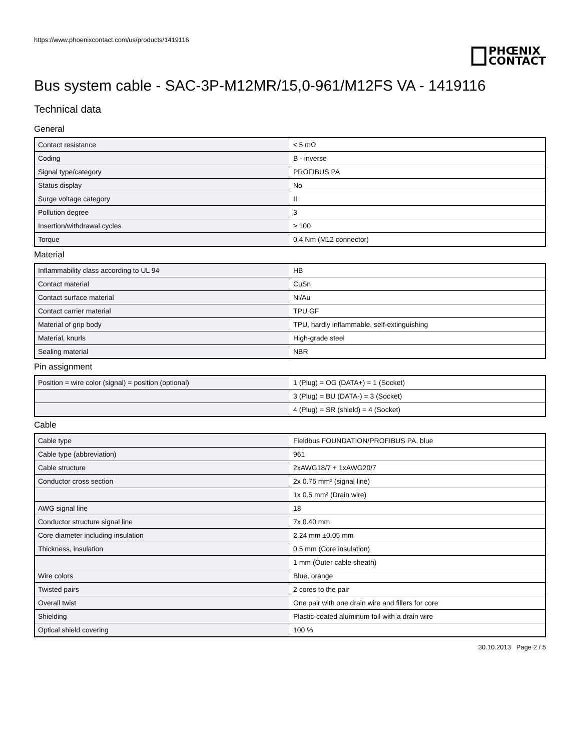https://www.phoenixcontact.com/us/products/1419116
PHŒNIX
CONTACT
Bus system cable - SAC-3P-M12MR/15,0-961/M12FS VA - 1419116
Technical data
General
| Contact resistance | ≤ 5 mΩ |
| Coding | B - inverse |
| Signal type/category | PROFIBUS PA |
| Status display | No |
| Surge voltage category | II |
| Pollution degree | 3 |
| Insertion/withdrawal cycles | ≥ 100 |
| Torque | 0.4 Nm (M12 connector) |
Material
| Inflammability class according to UL 94 | HB |
| Contact material | CuSn |
| Contact surface material | Ni/Au |
| Contact carrier material | TPU GF |
| Material of grip body | TPU, hardly inflammable, self-extinguishing |
| Material, knurls | High-grade steel |
| Sealing material | NBR |
Pin assignment
| Position = wire color (signal) = position (optional) | 1 (Plug) = OG (DATA+) = 1 (Socket) |
| | 3 (Plug) = BU (DATA-) = 3 (Socket) |
| | 4 (Plug) = SR (shield) = 4 (Socket) |
Cable
| Cable type | Fieldbus FOUNDATION/PROFIBUS PA, blue |
| Cable type (abbreviation) | 961 |
| Cable structure | 2xAWG18/7 + 1xAWG20/7 |
| Conductor cross section | 2x 0.75 mm² (signal line) |
| | 1x 0.5 mm² (Drain wire) |
| AWG signal line | 18 |
| Conductor structure signal line | 7x 0.40 mm |
| Core diameter including insulation | 2.24 mm ±0.05 mm |
| Thickness, insulation | 0.5 mm (Core insulation) |
| | 1 mm (Outer cable sheath) |
| Wire colors | Blue, orange |
| Twisted pairs | 2 cores to the pair |
| Overall twist | One pair with one drain wire and fillers for core |
| Shielding | Plastic-coated aluminum foil with a drain wire |
| Optical shield covering | 100 % |
30.10.2013 Page 2 / 5